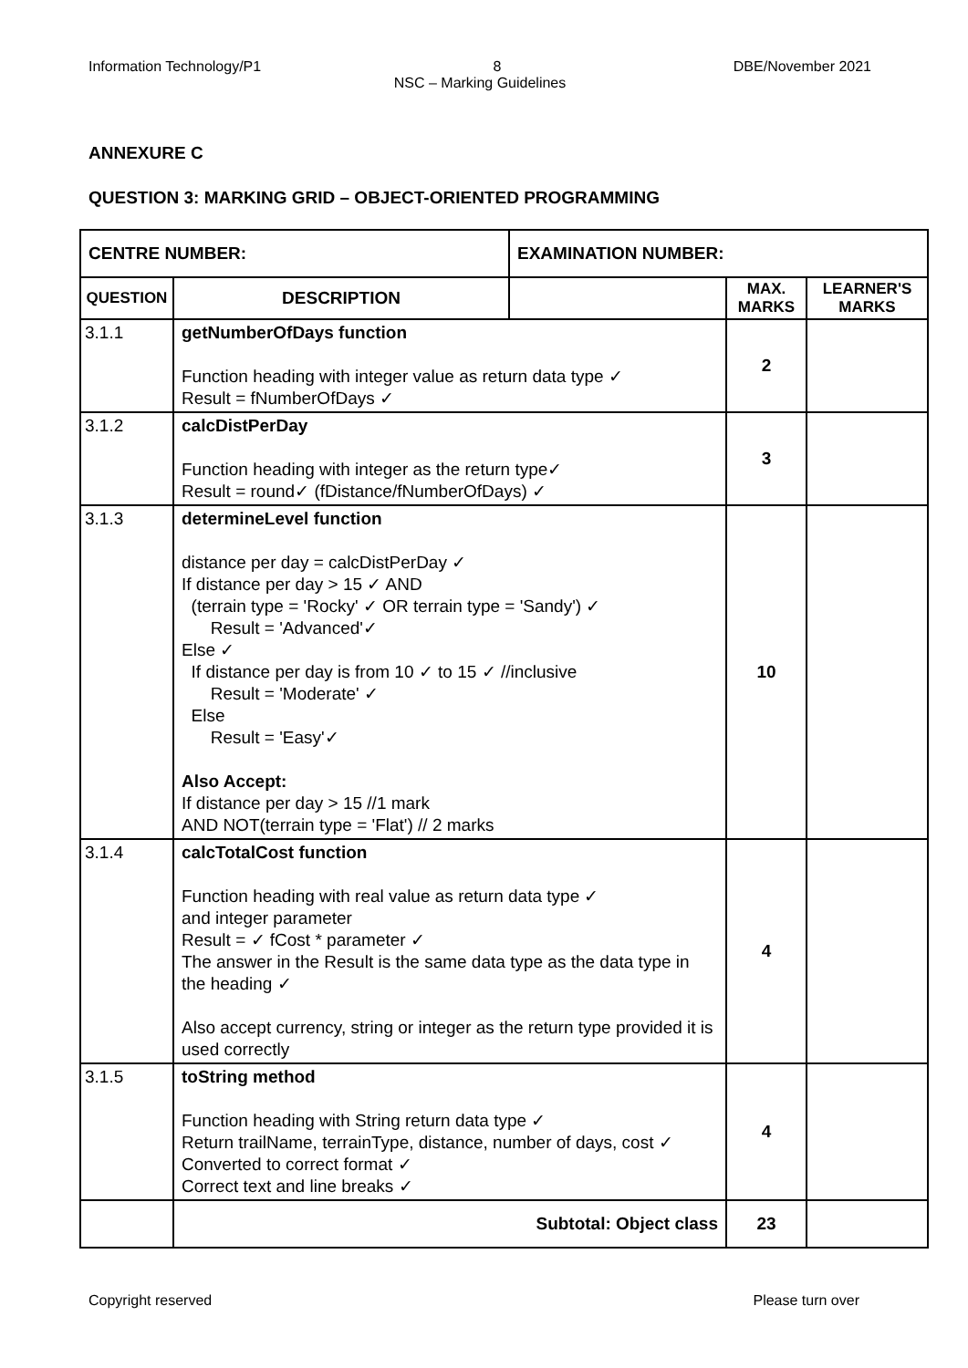Information Technology/P1 8 DBE/November 2021
NSC – Marking Guidelines
ANNEXURE C
QUESTION 3: MARKING GRID – OBJECT-ORIENTED PROGRAMMING
| CENTRE NUMBER: | | EXAMINATION NUMBER: | | |
| --- | --- | --- | --- | --- |
| QUESTION | DESCRIPTION | | MAX. MARKS | LEARNER'S MARKS |
| 3.1.1 | getNumberOfDays function Function heading with integer value as return data type ✓ Result = fNumberOfDays ✓ | | 2 | |
| 3.1.2 | calcDistPerDay Function heading with integer as the return type✓ Result = round✓ (fDistance/fNumberOfDays) ✓ | | 3 | |
| 3.1.3 | determineLevel function distance per day = calcDistPerDay ✓ If distance per day > 15 ✓ AND (terrain type = 'Rocky' ✓ OR terrain type = 'Sandy') ✓ Result = 'Advanced'✓ Else ✓ If distance per day is from 10 ✓ to 15 ✓ //inclusive Result = 'Moderate' ✓ Else Result = 'Easy'✓ Also Accept: If distance per day > 15 //1 mark AND NOT(terrain type = 'Flat') // 2 marks | | 10 | |
| 3.1.4 | calcTotalCost function Function heading with real value as return data type ✓ and integer parameter Result = ✓ fCost * parameter ✓ The answer in the Result is the same data type as the data type in the heading ✓ Also accept currency, string or integer as the return type provided it is used correctly | | 4 | |
| 3.1.5 | toString method Function heading with String return data type ✓ Return trailName, terrainType, distance, number of days, cost ✓ Converted to correct format ✓ Correct text and line breaks ✓ | | 4 | |
| | Subtotal: Object class | | 23 | |
Copyright reserved Please turn over